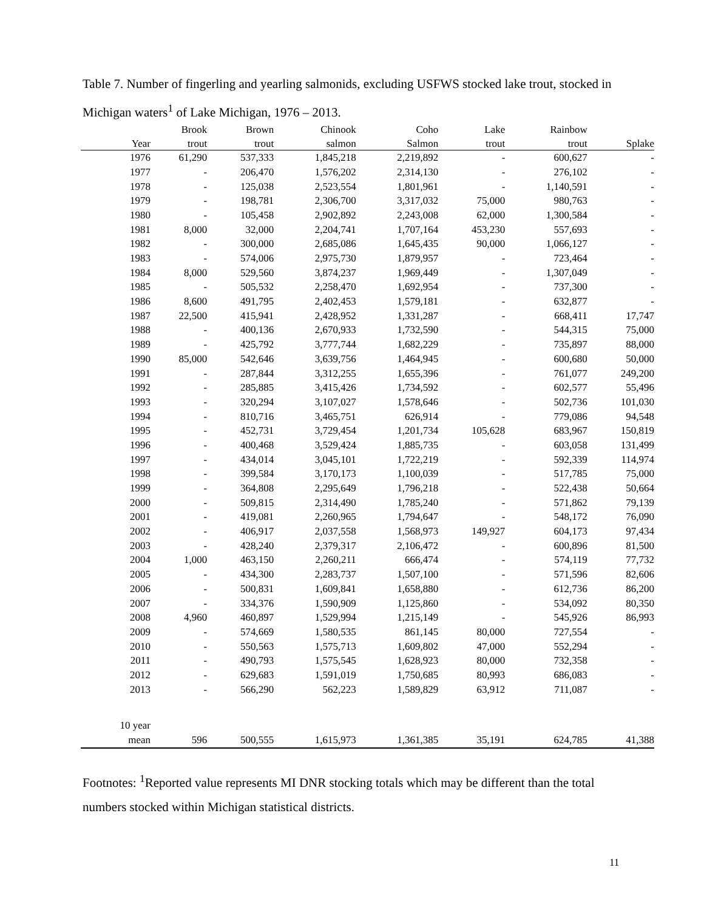Table 7. Number of fingerling and yearling salmonids, excluding USFWS stocked lake trout, stocked in Michigan waters<sup>1</sup> of Lake Michigan, 1976 – 2013.
| | Brook | Brown | Chinook | Coho | Lake | Rainbow | |
| --- | --- | --- | --- | --- | --- | --- | --- |
| Year | trout | trout | salmon | Salmon | trout | trout | Splake |
| 1976 | 61,290 | 537,333 | 1,845,218 | 2,219,892 | - | 600,627 | - |
| 1977 | - | 206,470 | 1,576,202 | 2,314,130 | - | 276,102 | - |
| 1978 | - | 125,038 | 2,523,554 | 1,801,961 | - | 1,140,591 | - |
| 1979 | - | 198,781 | 2,306,700 | 3,317,032 | 75,000 | 980,763 | - |
| 1980 | - | 105,458 | 2,902,892 | 2,243,008 | 62,000 | 1,300,584 | - |
| 1981 | 8,000 | 32,000 | 2,204,741 | 1,707,164 | 453,230 | 557,693 | - |
| 1982 | - | 300,000 | 2,685,086 | 1,645,435 | 90,000 | 1,066,127 | - |
| 1983 | - | 574,006 | 2,975,730 | 1,879,957 | - | 723,464 | - |
| 1984 | 8,000 | 529,560 | 3,874,237 | 1,969,449 | - | 1,307,049 | - |
| 1985 | - | 505,532 | 2,258,470 | 1,692,954 | - | 737,300 | - |
| 1986 | 8,600 | 491,795 | 2,402,453 | 1,579,181 | - | 632,877 | - |
| 1987 | 22,500 | 415,941 | 2,428,952 | 1,331,287 | - | 668,411 | 17,747 |
| 1988 | - | 400,136 | 2,670,933 | 1,732,590 | - | 544,315 | 75,000 |
| 1989 | - | 425,792 | 3,777,744 | 1,682,229 | - | 735,897 | 88,000 |
| 1990 | 85,000 | 542,646 | 3,639,756 | 1,464,945 | - | 600,680 | 50,000 |
| 1991 | - | 287,844 | 3,312,255 | 1,655,396 | - | 761,077 | 249,200 |
| 1992 | - | 285,885 | 3,415,426 | 1,734,592 | - | 602,577 | 55,496 |
| 1993 | - | 320,294 | 3,107,027 | 1,578,646 | - | 502,736 | 101,030 |
| 1994 | - | 810,716 | 3,465,751 | 626,914 | - | 779,086 | 94,548 |
| 1995 | - | 452,731 | 3,729,454 | 1,201,734 | 105,628 | 683,967 | 150,819 |
| 1996 | - | 400,468 | 3,529,424 | 1,885,735 | - | 603,058 | 131,499 |
| 1997 | - | 434,014 | 3,045,101 | 1,722,219 | - | 592,339 | 114,974 |
| 1998 | - | 399,584 | 3,170,173 | 1,100,039 | - | 517,785 | 75,000 |
| 1999 | - | 364,808 | 2,295,649 | 1,796,218 | - | 522,438 | 50,664 |
| 2000 | - | 509,815 | 2,314,490 | 1,785,240 | - | 571,862 | 79,139 |
| 2001 | - | 419,081 | 2,260,965 | 1,794,647 | - | 548,172 | 76,090 |
| 2002 | - | 406,917 | 2,037,558 | 1,568,973 | 149,927 | 604,173 | 97,434 |
| 2003 | - | 428,240 | 2,379,317 | 2,106,472 | - | 600,896 | 81,500 |
| 2004 | 1,000 | 463,150 | 2,260,211 | 666,474 | - | 574,119 | 77,732 |
| 2005 | - | 434,300 | 2,283,737 | 1,507,100 | - | 571,596 | 82,606 |
| 2006 | - | 500,831 | 1,609,841 | 1,658,880 | - | 612,736 | 86,200 |
| 2007 | - | 334,376 | 1,590,909 | 1,125,860 | - | 534,092 | 80,350 |
| 2008 | 4,960 | 460,897 | 1,529,994 | 1,215,149 | - | 545,926 | 86,993 |
| 2009 | - | 574,669 | 1,580,535 | 861,145 | 80,000 | 727,554 | - |
| 2010 | - | 550,563 | 1,575,713 | 1,609,802 | 47,000 | 552,294 | - |
| 2011 | - | 490,793 | 1,575,545 | 1,628,923 | 80,000 | 732,358 | - |
| 2012 | - | 629,683 | 1,591,019 | 1,750,685 | 80,993 | 686,083 | - |
| 2013 | - | 566,290 | 562,223 | 1,589,829 | 63,912 | 711,087 | - |
| 10 year | | | | | | | |
| mean | 596 | 500,555 | 1,615,973 | 1,361,385 | 35,191 | 624,785 | 41,388 |
Footnotes: <sup>1</sup>Reported value represents MI DNR stocking totals which may be different than the total numbers stocked within Michigan statistical districts.
11